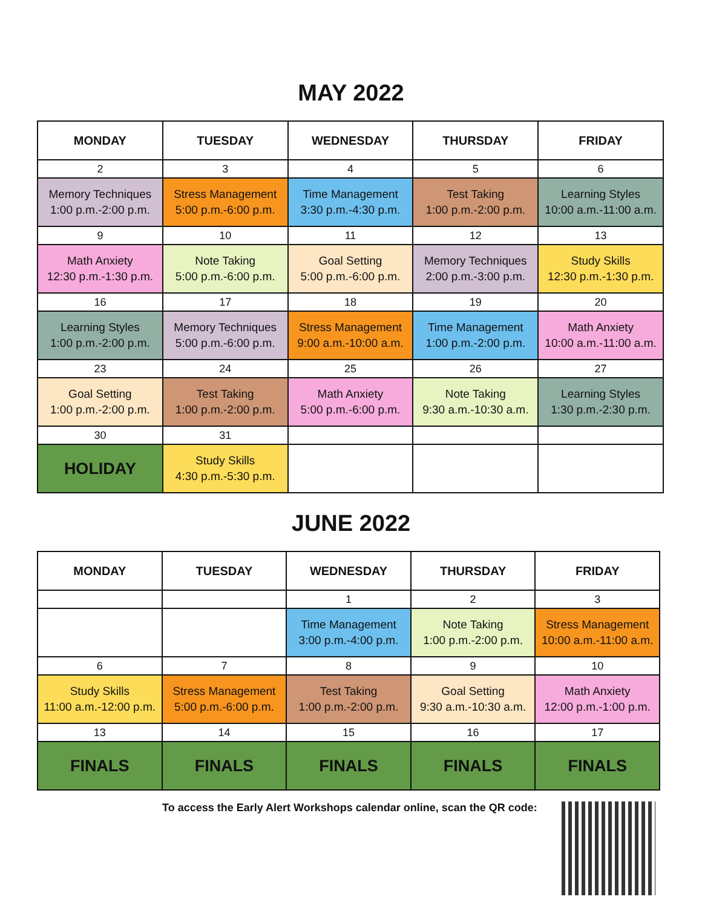MAY 2022
| MONDAY | TUESDAY | WEDNESDAY | THURSDAY | FRIDAY |
| --- | --- | --- | --- | --- |
| 2 | 3 | 4 | 5 | 6 |
| Memory Techniques 1:00 p.m.-2:00 p.m. | Stress Management 5:00 p.m.-6:00 p.m. | Time Management 3:30 p.m.-4:30 p.m. | Test Taking 1:00 p.m.-2:00 p.m. | Learning Styles 10:00 a.m.-11:00 a.m. |
| 9 | 10 | 11 | 12 | 13 |
| Math Anxiety 12:30 p.m.-1:30 p.m. | Note Taking 5:00 p.m.-6:00 p.m. | Goal Setting 5:00 p.m.-6:00 p.m. | Memory Techniques 2:00 p.m.-3:00 p.m. | Study Skills 12:30 p.m.-1:30 p.m. |
| 16 | 17 | 18 | 19 | 20 |
| Learning Styles 1:00 p.m.-2:00 p.m. | Memory Techniques 5:00 p.m.-6:00 p.m. | Stress Management 9:00 a.m.-10:00 a.m. | Time Management 1:00 p.m.-2:00 p.m. | Math Anxiety 10:00 a.m.-11:00 a.m. |
| 23 | 24 | 25 | 26 | 27 |
| Goal Setting 1:00 p.m.-2:00 p.m. | Test Taking 1:00 p.m.-2:00 p.m. | Math Anxiety 5:00 p.m.-6:00 p.m. | Note Taking 9:30 a.m.-10:30 a.m. | Learning Styles 1:30 p.m.-2:30 p.m. |
| 30 | 31 | | | |
| HOLIDAY | Study Skills 4:30 p.m.-5:30 p.m. | | | |
JUNE 2022
| MONDAY | TUESDAY | WEDNESDAY | THURSDAY | FRIDAY |
| --- | --- | --- | --- | --- |
| | | 1 | 2 | 3 |
| | | Time Management 3:00 p.m.-4:00 p.m. | Note Taking 1:00 p.m.-2:00 p.m. | Stress Management 10:00 a.m.-11:00 a.m. |
| 6 | 7 | 8 | 9 | 10 |
| Study Skills 11:00 a.m.-12:00 p.m. | Stress Management 5:00 p.m.-6:00 p.m. | Test Taking 1:00 p.m.-2:00 p.m. | Goal Setting 9:30 a.m.-10:30 a.m. | Math Anxiety 12:00 p.m.-1:00 p.m. |
| 13 | 14 | 15 | 16 | 17 |
| FINALS | FINALS | FINALS | FINALS | FINALS |
To access the Early Alert Workshops calendar online, scan the QR code: